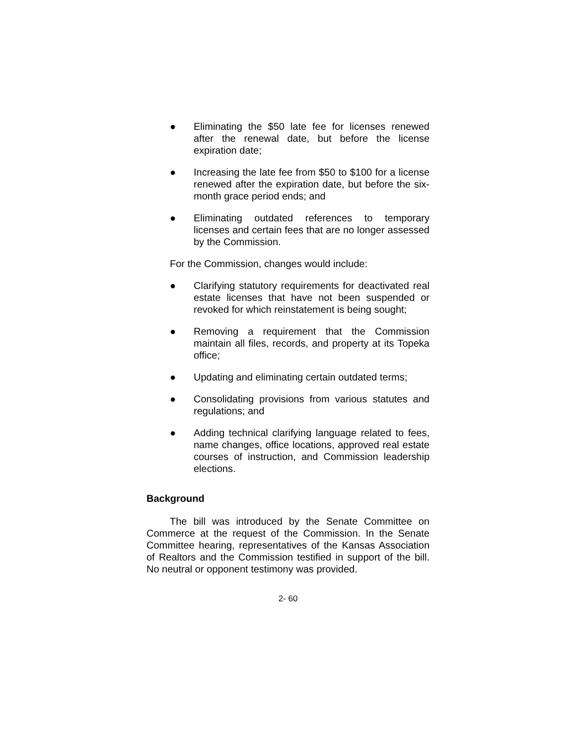● Eliminating the $50 late fee for licenses renewed after the renewal date, but before the license expiration date;
● Increasing the late fee from $50 to $100 for a license renewed after the expiration date, but before the six-month grace period ends; and
● Eliminating outdated references to temporary licenses and certain fees that are no longer assessed by the Commission.
For the Commission, changes would include:
● Clarifying statutory requirements for deactivated real estate licenses that have not been suspended or revoked for which reinstatement is being sought;
● Removing a requirement that the Commission maintain all files, records, and property at its Topeka office;
● Updating and eliminating certain outdated terms;
● Consolidating provisions from various statutes and regulations; and
● Adding technical clarifying language related to fees, name changes, office locations, approved real estate courses of instruction, and Commission leadership elections.
Background
The bill was introduced by the Senate Committee on Commerce at the request of the Commission. In the Senate Committee hearing, representatives of the Kansas Association of Realtors and the Commission testified in support of the bill. No neutral or opponent testimony was provided.
2- 60